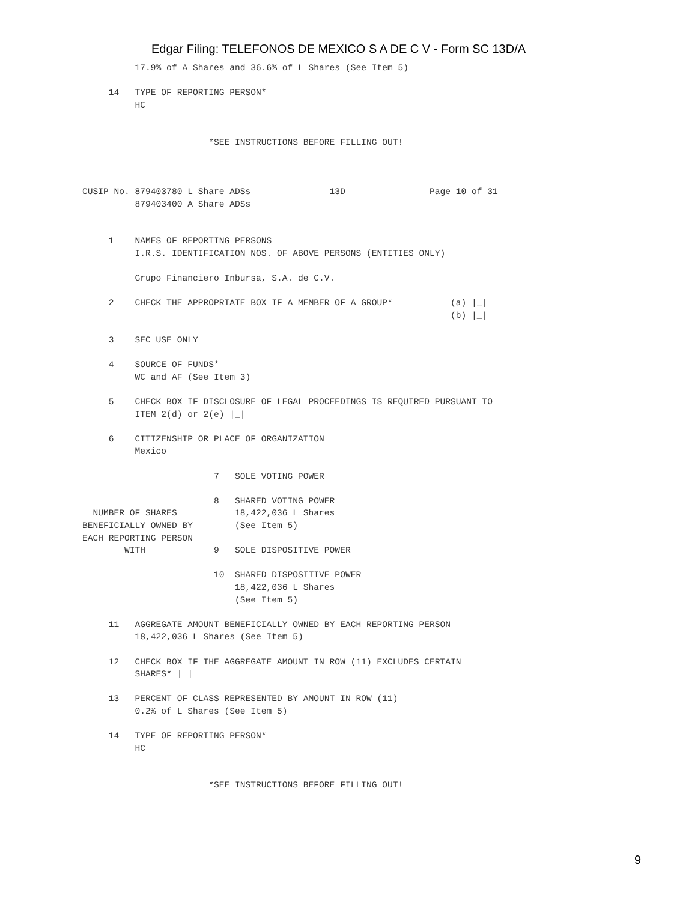Edgar Filing: TELEFONOS DE MEXICO S A DE C V - Form SC 13D/A
          17.9% of A Shares and 36.6% of L Shares (See Item 5)

     14   TYPE OF REPORTING PERSON*
          HC


                        *SEE INSTRUCTIONS BEFORE FILLING OUT!



CUSIP No. 879403780 L Share ADSs               13D                Page 10 of 31
          879403400 A Share ADSs


     1    NAMES OF REPORTING PERSONS
          I.R.S. IDENTIFICATION NOS. OF ABOVE PERSONS (ENTITIES ONLY)

          Grupo Financiero Inbursa, S.A. de C.V.

     2    CHECK THE APPROPRIATE BOX IF A MEMBER OF A GROUP*           (a) |_|
                                                                      (b) |_|

     3    SEC USE ONLY

     4    SOURCE OF FUNDS*
          WC and AF (See Item 3)

     5    CHECK BOX IF DISCLOSURE OF LEGAL PROCEEDINGS IS REQUIRED PURSUANT TO
          ITEM 2(d) or 2(e) |_|

     6    CITIZENSHIP OR PLACE OF ORGANIZATION
          Mexico

                         7   SOLE VOTING POWER

                         8   SHARED VOTING POWER
  NUMBER OF SHARES           18,422,036 L Shares
BENEFICIALLY OWNED BY        (See Item 5)
EACH REPORTING PERSON
        WITH             9   SOLE DISPOSITIVE POWER

                         10  SHARED DISPOSITIVE POWER
                             18,422,036 L Shares
                             (See Item 5)

     11   AGGREGATE AMOUNT BENEFICIALLY OWNED BY EACH REPORTING PERSON
          18,422,036 L Shares (See Item 5)

     12   CHECK BOX IF THE AGGREGATE AMOUNT IN ROW (11) EXCLUDES CERTAIN
          SHARES* | |

     13   PERCENT OF CLASS REPRESENTED BY AMOUNT IN ROW (11)
          0.2% of L Shares (See Item 5)

     14   TYPE OF REPORTING PERSON*
          HC


                        *SEE INSTRUCTIONS BEFORE FILLING OUT!
9